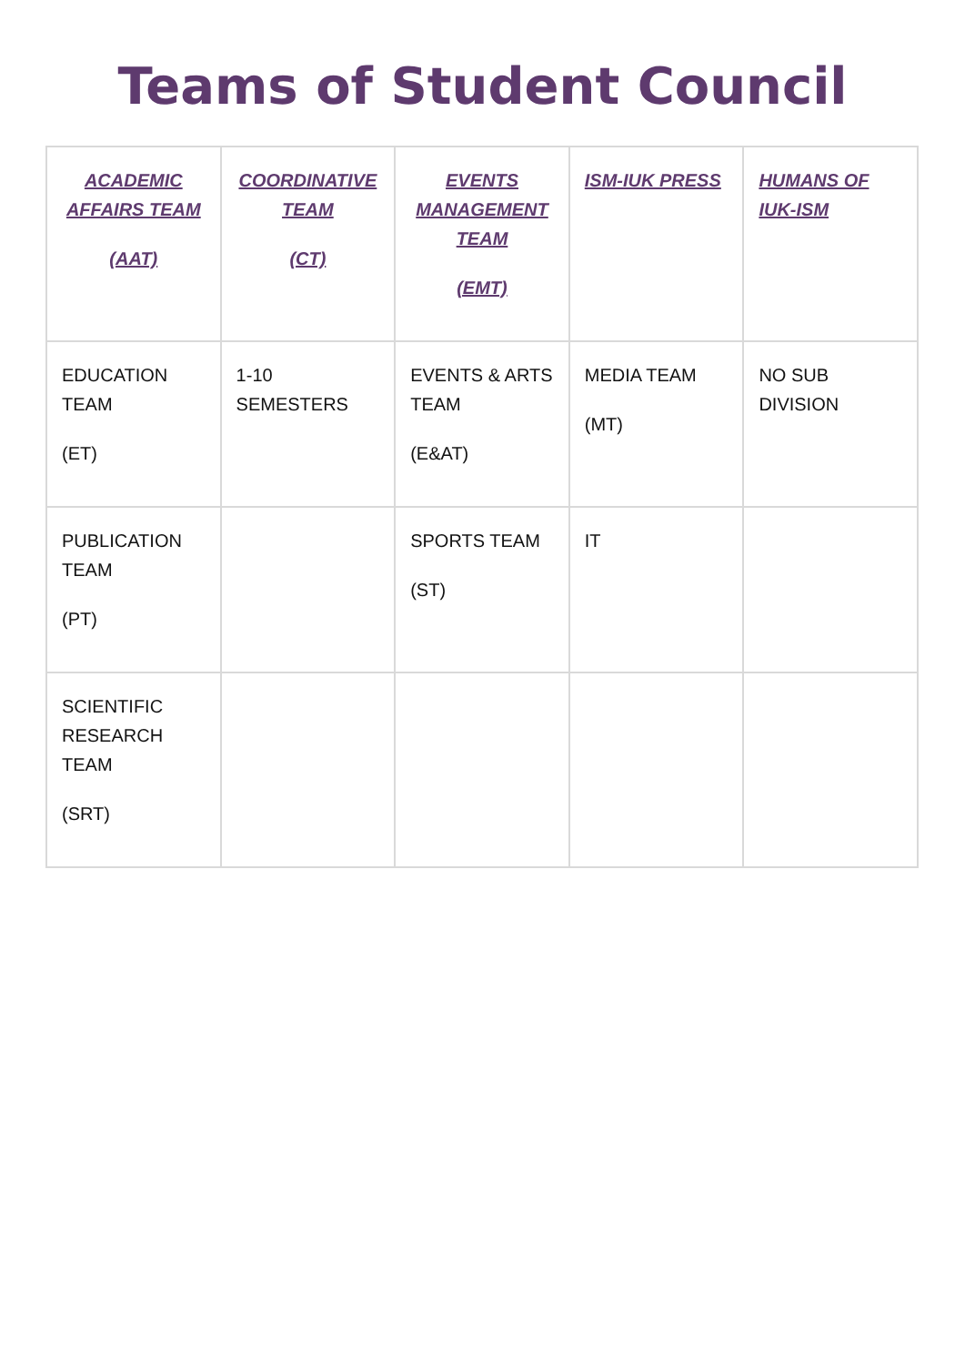Teams of Student Council
| ACADEMIC AFFAIRS TEAM (AAT) | COORDINATIVE TEAM (CT) | EVENTS MANAGEMENT TEAM (EMT) | ISM-IUK PRESS | HUMANS OF IUK-ISM |
| --- | --- | --- | --- | --- |
| EDUCATION TEAM (ET) | 1-10 SEMESTERS | EVENTS & ARTS TEAM (E&AT) | MEDIA TEAM (MT) | NO SUB DIVISION |
| PUBLICATION TEAM (PT) | | SPORTS TEAM (ST) | IT | |
| SCIENTIFIC RESEARCH TEAM (SRT) | | | | |